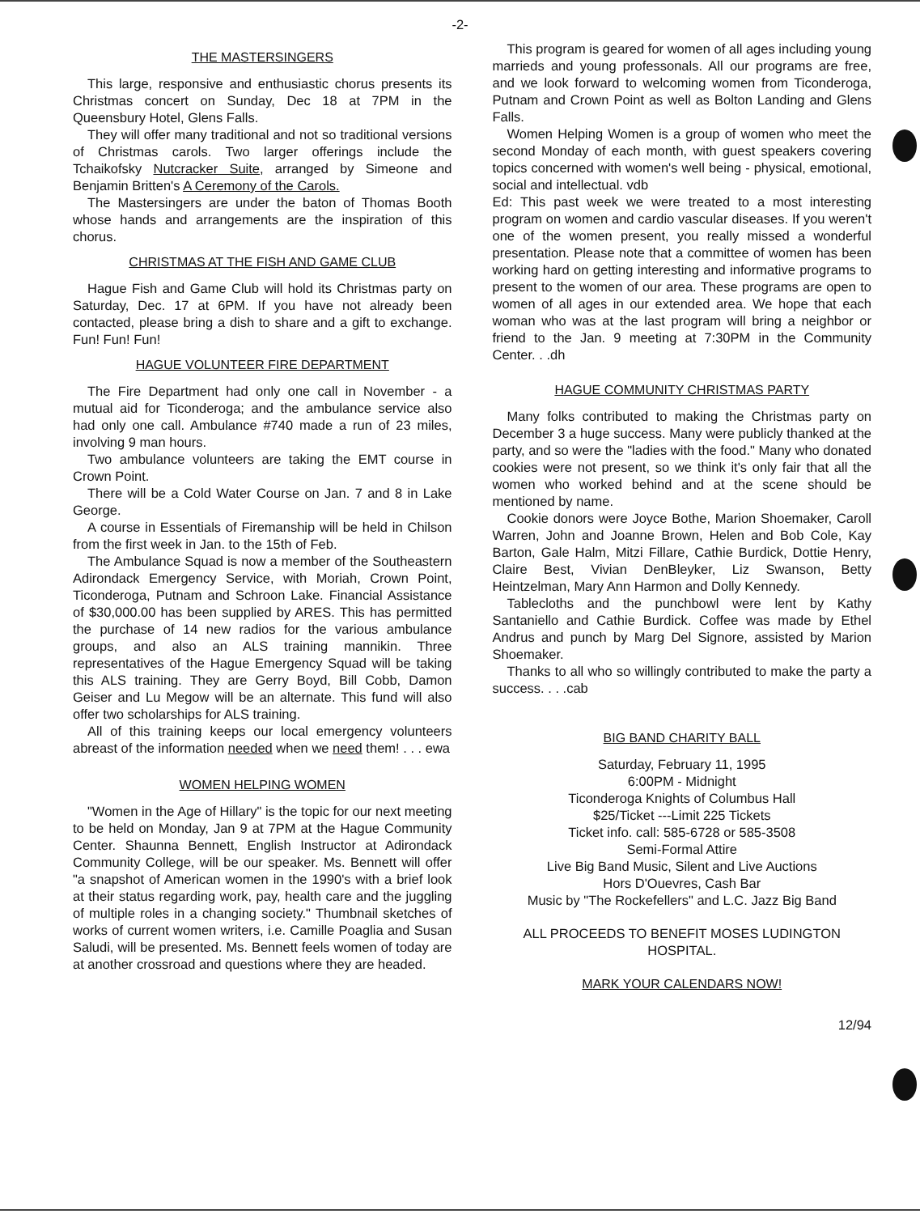-2-
THE MASTERSINGERS
This large, responsive and enthusiastic chorus presents its Christmas concert on Sunday, Dec 18 at 7PM in the Queensbury Hotel, Glens Falls.
They will offer many traditional and not so traditional versions of Christmas carols. Two larger offerings include the Tchaikofsky Nutcracker Suite, arranged by Simeone and Benjamin Britten's A Ceremony of the Carols.
The Mastersingers are under the baton of Thomas Booth whose hands and arrangements are the inspiration of this chorus.
CHRISTMAS AT THE FISH AND GAME CLUB
Hague Fish and Game Club will hold its Christmas party on Saturday, Dec. 17 at 6PM. If you have not already been contacted, please bring a dish to share and a gift to exchange. Fun! Fun! Fun!
HAGUE VOLUNTEER FIRE DEPARTMENT
The Fire Department had only one call in November - a mutual aid for Ticonderoga; and the ambulance service also had only one call. Ambulance #740 made a run of 23 miles, involving 9 man hours.
Two ambulance volunteers are taking the EMT course in Crown Point.
There will be a Cold Water Course on Jan. 7 and 8 in Lake George.
A course in Essentials of Firemanship will be held in Chilson from the first week in Jan. to the 15th of Feb.
The Ambulance Squad is now a member of the Southeastern Adirondack Emergency Service, with Moriah, Crown Point, Ticonderoga, Putnam and Schroon Lake. Financial Assistance of $30,000.00 has been supplied by ARES. This has permitted the purchase of 14 new radios for the various ambulance groups, and also an ALS training mannikin. Three representatives of the Hague Emergency Squad will be taking this ALS training. They are Gerry Boyd, Bill Cobb, Damon Geiser and Lu Megow will be an alternate. This fund will also offer two scholarships for ALS training.
All of this training keeps our local emergency volunteers abreast of the information needed when we need them! . . . ewa
WOMEN HELPING WOMEN
"Women in the Age of Hillary" is the topic for our next meeting to be held on Monday, Jan 9 at 7PM at the Hague Community Center. Shaunna Bennett, English Instructor at Adirondack Community College, will be our speaker. Ms. Bennett will offer "a snapshot of American women in the 1990's with a brief look at their status regarding work, pay, health care and the juggling of multiple roles in a changing society." Thumbnail sketches of works of current women writers, i.e. Camille Poaglia and Susan Saludi, will be presented. Ms. Bennett feels women of today are at another crossroad and questions where they are headed.
This program is geared for women of all ages including young marrieds and young professonals. All our programs are free, and we look forward to welcoming women from Ticonderoga, Putnam and Crown Point as well as Bolton Landing and Glens Falls.
Women Helping Women is a group of women who meet the second Monday of each month, with guest speakers covering topics concerned with women's well being - physical, emotional, social and intellectual. vdb
Ed: This past week we were treated to a most interesting program on women and cardio vascular diseases. If you weren't one of the women present, you really missed a wonderful presentation. Please note that a committee of women has been working hard on getting interesting and informative programs to present to the women of our area. These programs are open to women of all ages in our extended area. We hope that each woman who was at the last program will bring a neighbor or friend to the Jan. 9 meeting at 7:30PM in the Community Center. . .dh
HAGUE COMMUNITY CHRISTMAS PARTY
Many folks contributed to making the Christmas party on December 3 a huge success. Many were publicly thanked at the party, and so were the "ladies with the food." Many who donated cookies were not present, so we think it's only fair that all the women who worked behind and at the scene should be mentioned by name.
Cookie donors were Joyce Bothe, Marion Shoemaker, Caroll Warren, John and Joanne Brown, Helen and Bob Cole, Kay Barton, Gale Halm, Mitzi Fillare, Cathie Burdick, Dottie Henry, Claire Best, Vivian DenBleyker, Liz Swanson, Betty Heintzelman, Mary Ann Harmon and Dolly Kennedy.
Tablecloths and the punchbowl were lent by Kathy Santaniello and Cathie Burdick. Coffee was made by Ethel Andrus and punch by Marg Del Signore, assisted by Marion Shoemaker.
Thanks to all who so willingly contributed to make the party a success. . . .cab
BIG BAND CHARITY BALL
Saturday, February 11, 1995
6:00PM - Midnight
Ticonderoga Knights of Columbus Hall
$25/Ticket ---Limit 225 Tickets
Ticket info. call: 585-6728 or 585-3508
Semi-Formal Attire
Live Big Band Music, Silent and Live Auctions
Hors D'Ouevres, Cash Bar
Music by "The Rockefellers" and L.C. Jazz Big Band
ALL PROCEEDS TO BENEFIT MOSES LUDINGTON HOSPITAL.
MARK YOUR CALENDARS NOW!
12/94